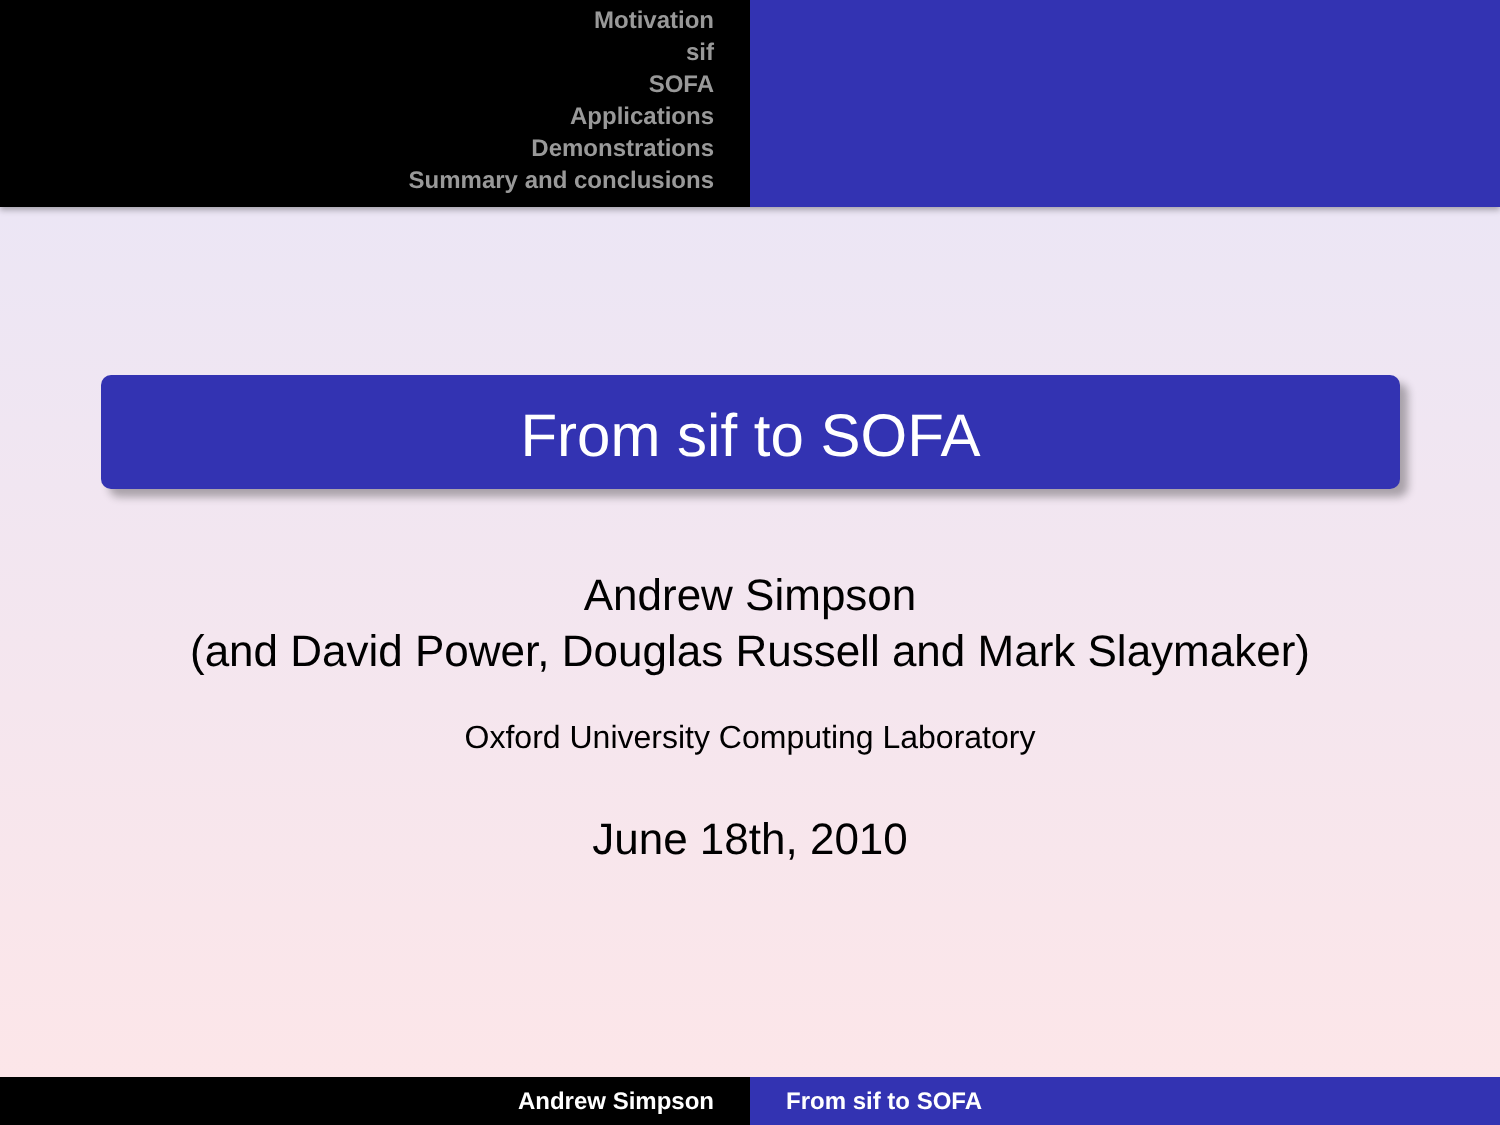Motivation
sif
SOFA
Applications
Demonstrations
Summary and conclusions
From sif to SOFA
Andrew Simpson
(and David Power, Douglas Russell and Mark Slaymaker)
Oxford University Computing Laboratory
June 18th, 2010
Andrew Simpson From sif to SOFA